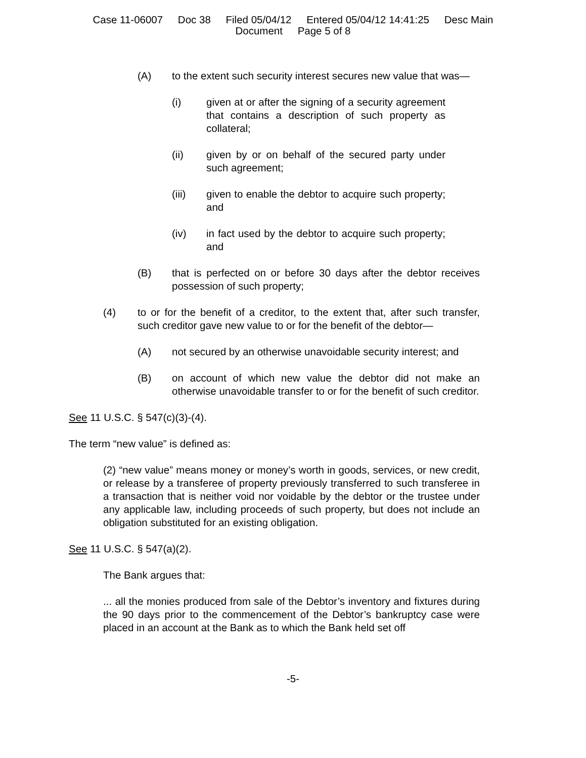Case 11-06007 Doc 38 Filed 05/04/12 Entered 05/04/12 14:41:25 Desc Main
Document Page 5 of 8
(A) to the extent such security interest secures new value that was—
(i) given at or after the signing of a security agreement that contains a description of such property as collateral;
(ii) given by or on behalf of the secured party under such agreement;
(iii) given to enable the debtor to acquire such property; and
(iv) in fact used by the debtor to acquire such property; and
(B) that is perfected on or before 30 days after the debtor receives possession of such property;
(4) to or for the benefit of a creditor, to the extent that, after such transfer, such creditor gave new value to or for the benefit of the debtor—
(A) not secured by an otherwise unavoidable security interest; and
(B) on account of which new value the debtor did not make an otherwise unavoidable transfer to or for the benefit of such creditor.
See 11 U.S.C. § 547(c)(3)-(4).
The term “new value” is defined as:
(2) “new value” means money or money’s worth in goods, services, or new credit, or release by a transferee of property previously transferred to such transferee in a transaction that is neither void nor voidable by the debtor or the trustee under any applicable law, including proceeds of such property, but does not include an obligation substituted for an existing obligation.
See 11 U.S.C. § 547(a)(2).
The Bank argues that:
... all the monies produced from sale of the Debtor’s inventory and fixtures during the 90 days prior to the commencement of the Debtor’s bankruptcy case were placed in an account at the Bank as to which the Bank held set off
-5-